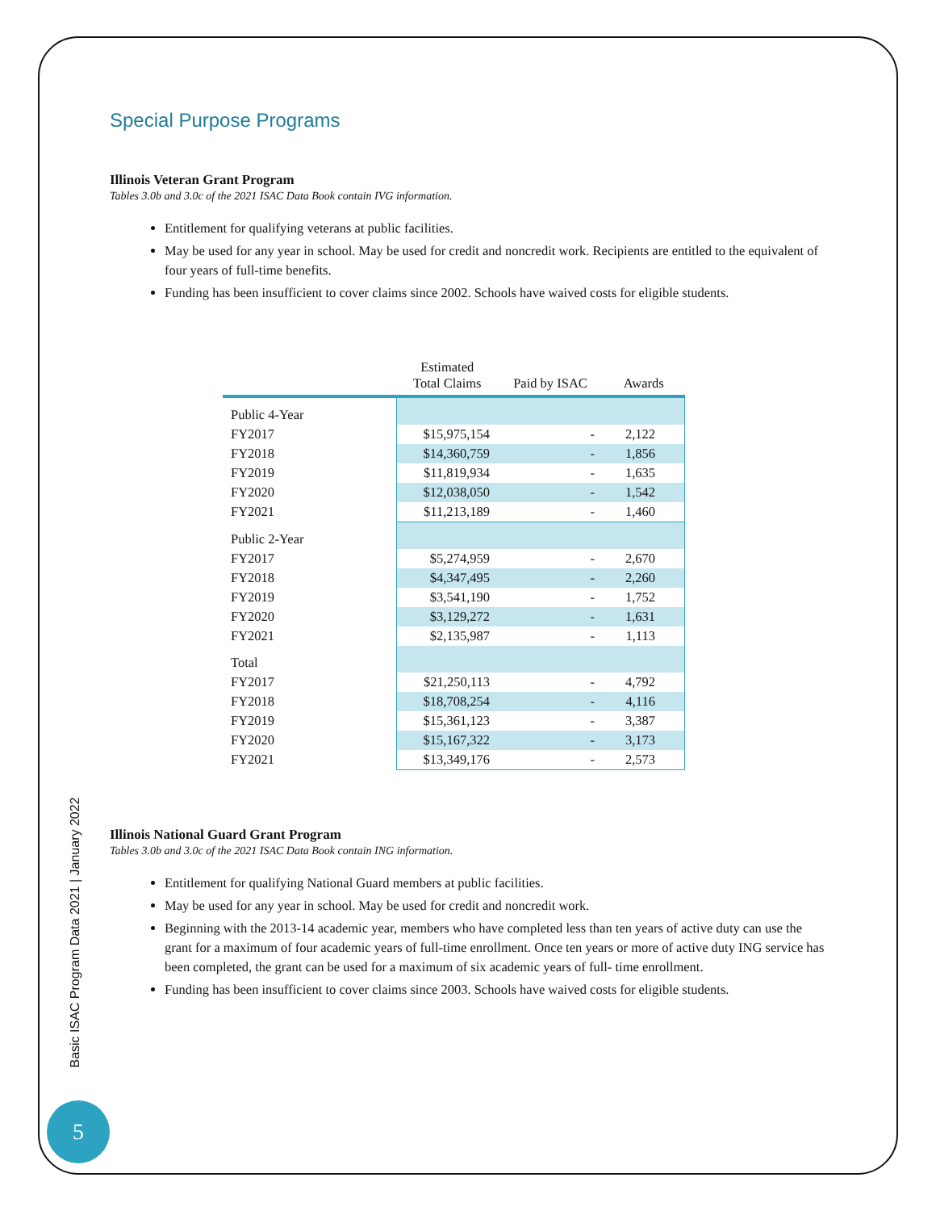Special Purpose Programs
Illinois Veteran Grant Program
Tables 3.0b and 3.0c of the 2021 ISAC Data Book contain IVG information.
Entitlement for qualifying veterans at public facilities.
May be used for any year in school. May be used for credit and noncredit work. Recipients are entitled to the equivalent of four years of full-time benefits.
Funding has been insufficient to cover claims since 2002. Schools have waived costs for eligible students.
| | Estimated Total Claims | Paid by ISAC | Awards |
| --- | --- | --- | --- |
| Public 4-Year | | | |
| FY2017 | $15,975,154 | - | 2,122 |
| FY2018 | $14,360,759 | - | 1,856 |
| FY2019 | $11,819,934 | - | 1,635 |
| FY2020 | $12,038,050 | - | 1,542 |
| FY2021 | $11,213,189 | - | 1,460 |
| Public 2-Year | | | |
| FY2017 | $5,274,959 | - | 2,670 |
| FY2018 | $4,347,495 | - | 2,260 |
| FY2019 | $3,541,190 | - | 1,752 |
| FY2020 | $3,129,272 | - | 1,631 |
| FY2021 | $2,135,987 | - | 1,113 |
| Total | | | |
| FY2017 | $21,250,113 | - | 4,792 |
| FY2018 | $18,708,254 | - | 4,116 |
| FY2019 | $15,361,123 | - | 3,387 |
| FY2020 | $15,167,322 | - | 3,173 |
| FY2021 | $13,349,176 | - | 2,573 |
Illinois National Guard Grant Program
Tables 3.0b and 3.0c of the 2021 ISAC Data Book contain ING information.
Entitlement for qualifying National Guard members at public facilities.
May be used for any year in school. May be used for credit and noncredit work.
Beginning with the 2013-14 academic year, members who have completed less than ten years of active duty can use the grant for a maximum of four academic years of full-time enrollment. Once ten years or more of active duty ING service has been completed, the grant can be used for a maximum of six academic years of full- time enrollment.
Funding has been insufficient to cover claims since 2003. Schools have waived costs for eligible students.
Basic ISAC Program Data 2021 | January 2022
5